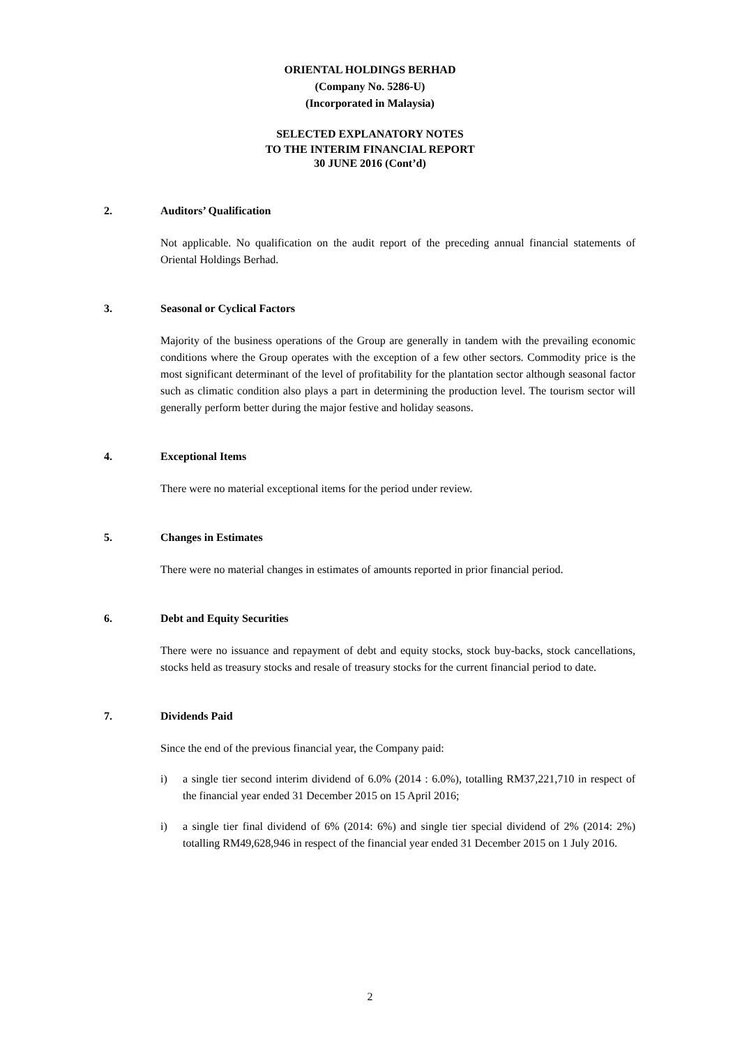ORIENTAL HOLDINGS BERHAD
(Company No. 5286-U)
(Incorporated in Malaysia)
SELECTED EXPLANATORY NOTES
TO THE INTERIM FINANCIAL REPORT
30 JUNE 2016 (Cont’d)
2. Auditors’ Qualification
Not applicable. No qualification on the audit report of the preceding annual financial statements of Oriental Holdings Berhad.
3. Seasonal or Cyclical Factors
Majority of the business operations of the Group are generally in tandem with the prevailing economic conditions where the Group operates with the exception of a few other sectors. Commodity price is the most significant determinant of the level of profitability for the plantation sector although seasonal factor such as climatic condition also plays a part in determining the production level. The tourism sector will generally perform better during the major festive and holiday seasons.
4. Exceptional Items
There were no material exceptional items for the period under review.
5. Changes in Estimates
There were no material changes in estimates of amounts reported in prior financial period.
6. Debt and Equity Securities
There were no issuance and repayment of debt and equity stocks, stock buy-backs, stock cancellations, stocks held as treasury stocks and resale of treasury stocks for the current financial period to date.
7. Dividends Paid
Since the end of the previous financial year, the Company paid:
i) a single tier second interim dividend of 6.0% (2014 : 6.0%), totalling RM37,221,710 in respect of the financial year ended 31 December 2015 on 15 April 2016;
i) a single tier final dividend of 6% (2014: 6%) and single tier special dividend of 2% (2014: 2%) totalling RM49,628,946 in respect of the financial year ended 31 December 2015 on 1 July 2016.
2